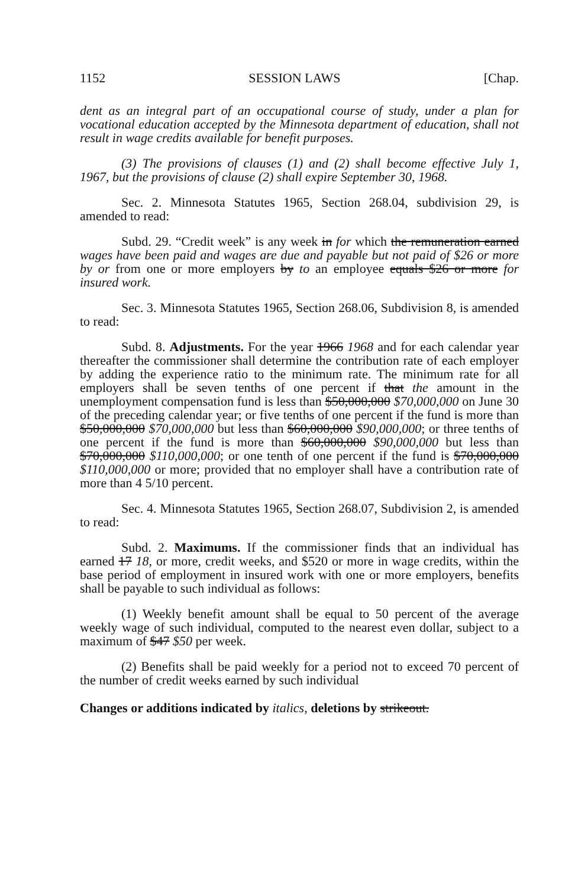1152 SESSION LAWS [Chap.
dent as an integral part of an occupational course of study, under a plan for vocational education accepted by the Minnesota department of education, shall not result in wage credits available for benefit purposes.
(3) The provisions of clauses (1) and (2) shall become effective July 1, 1967, but the provisions of clause (2) shall expire September 30, 1968.
Sec. 2. Minnesota Statutes 1965, Section 268.04, subdivision 29, is amended to read:
Subd. 29. “Credit week” is any week in for which the remuneration earned wages have been paid and wages are due and payable but not paid of $26 or more by or from one or more employers by to an employee equals $26 or more for insured work.
Sec. 3. Minnesota Statutes 1965, Section 268.06, Subdivision 8, is amended to read:
Subd. 8. Adjustments. For the year 1966 1968 and for each calendar year thereafter the commissioner shall determine the contribution rate of each employer by adding the experience ratio to the minimum rate. The minimum rate for all employers shall be seven tenths of one percent if that the amount in the unemployment compensation fund is less than $50,000,000 $70,000,000 on June 30 of the preceding calendar year; or five tenths of one percent if the fund is more than $50,000,000 $70,000,000 but less than $60,000,000 $90,000,000; or three tenths of one percent if the fund is more than $60,000,000 $90,000,000 but less than $70,000,000 $110,000,000; or one tenth of one percent if the fund is $70,000,000 $110,000,000 or more; provided that no employer shall have a contribution rate of more than 4 5/10 percent.
Sec. 4. Minnesota Statutes 1965, Section 268.07, Subdivision 2, is amended to read:
Subd. 2. Maximums. If the commissioner finds that an individual has earned 17 18, or more, credit weeks, and $520 or more in wage credits, within the base period of employment in insured work with one or more employers, benefits shall be payable to such individual as follows:
(1) Weekly benefit amount shall be equal to 50 percent of the average weekly wage of such individual, computed to the nearest even dollar, subject to a maximum of $47 $50 per week.
(2) Benefits shall be paid weekly for a period not to exceed 70 percent of the number of credit weeks earned by such individual
Changes or additions indicated by italics, deletions by strikeout.